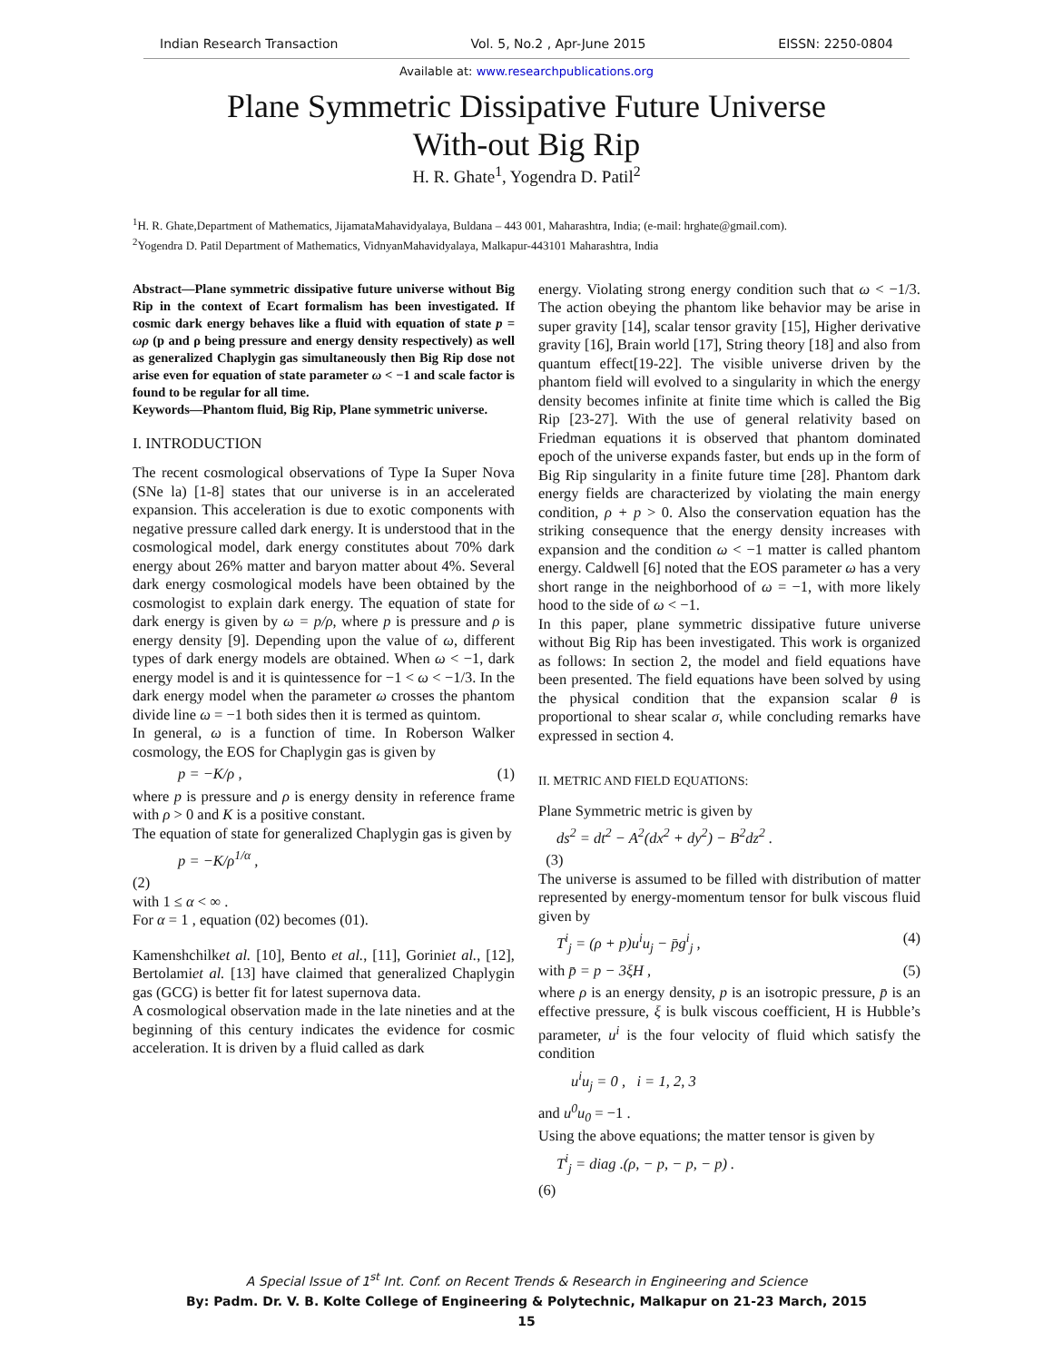Indian Research Transaction Vol. 5, No.2 , Apr-June 2015 EISSN: 2250-0804
Available at: www.researchpublications.org
Plane Symmetric Dissipative Future Universe
With-out Big Rip
H. R. Ghate<sup>1</sup>, Yogendra D. Patil<sup>2</sup>
<sup>1</sup>H. R. Ghate,Department of Mathematics, JijamataMahavidyalaya, Buldana – 443 001, Maharashtra, India; (e-mail: hrghate@gmail.com).
<sup>2</sup> Yogendra D. Patil Department of Mathematics, VidnyanMahavidyalaya, Malkapur-443101 Maharashtra, India
Abstract—Plane symmetric dissipative future universe without Big Rip in the context of Ecart formalism has been investigated. If cosmic dark energy behaves like a fluid with equation of state p = ωρ (p and ρ being pressure and energy density respectively) as well as generalized Chaplygin gas simultaneously then Big Rip dose not arise even for equation of state parameter ω < −1 and scale factor is found to be regular for all time.
Keywords—Phantom fluid, Big Rip, Plane symmetric universe.
I. INTRODUCTION
The recent cosmological observations of Type Ia Super Nova (SNe la) [1-8] states that our universe is in an accelerated expansion. This acceleration is due to exotic components with negative pressure called dark energy. It is understood that in the cosmological model, dark energy constitutes about 70% dark energy about 26% matter and baryon matter about 4%. Several dark energy cosmological models have been obtained by the cosmologist to explain dark energy. The equation of state for dark energy is given by ω = p/ρ, where p is pressure and ρ is energy density [9]. Depending upon the value of ω, different types of dark energy models are obtained. When ω < −1, dark energy model is and it is quintessence for −1 < ω < −1/3. In the dark energy model when the parameter ω crosses the phantom divide line ω = −1 both sides then it is termed as quintom.
In general, ω is a function of time. In Roberson Walker cosmology, the EOS for Chaplygin gas is given by
p = −K/ρ , (1)
where p is pressure and ρ is energy density in reference frame with ρ > 0 and K is a positive constant.
The equation of state for generalized Chaplygin gas is given by
p = −K/ρ<sup>1/α</sup> ,
(2)
with 1 ≤ α < ∞ .
For α = 1 , equation (02) becomes (01).
Kamenshchilket al. [10], Bento et al., [11], Goriniet al., [12], Bertolamiet al. [13] have claimed that generalized Chaplygin gas (GCG) is better fit for latest supernova data.
A cosmological observation made in the late nineties and at the beginning of this century indicates the evidence for cosmic acceleration. It is driven by a fluid called as dark
energy. Violating strong energy condition such that ω < −1/3. The action obeying the phantom like behavior may be arise in super gravity [14], scalar tensor gravity [15], Higher derivative gravity [16], Brain world [17], String theory [18] and also from quantum effect[19-22]. The visible universe driven by the phantom field will evolved to a singularity in which the energy density becomes infinite at finite time which is called the Big Rip [23-27]. With the use of general relativity based on Friedman equations it is observed that phantom dominated epoch of the universe expands faster, but ends up in the form of Big Rip singularity in a finite future time [28]. Phantom dark energy fields are characterized by violating the main energy condition, ρ + p > 0. Also the conservation equation has the striking consequence that the energy density increases with expansion and the condition ω < −1 matter is called phantom energy. Caldwell [6] noted that the EOS parameter ω has a very short range in the neighborhood of ω = −1, with more likely hood to the side of ω < −1.
In this paper, plane symmetric dissipative future universe without Big Rip has been investigated. This work is organized as follows: In section 2, the model and field equations have been presented. The field equations have been solved by using the physical condition that the expansion scalar θ is proportional to shear scalar σ, while concluding remarks have expressed in section 4.
II. METRIC AND FIELD EQUATIONS:
Plane Symmetric metric is given by
ds<sup>2</sup> = dt<sup>2</sup> − A<sup>2</sup>(dx<sup>2</sup> + dy<sup>2</sup>) − B<sup>2</sup>dz<sup>2</sup> .
(3)
The universe is assumed to be filled with distribution of matter represented by energy-momentum tensor for bulk viscous fluid given by
T<sup>i</sup><sub>j</sub> = (ρ + p)u<sup>i</sup>u<sub>j</sub> − p̄g<sup>i</sup><sub>j</sub> , (4)
with p̄ = p − 3ξH , (5)
where ρ is an energy density, p is an isotropic pressure, p̄ is an effective pressure, ξ is bulk viscous coefficient, H is Hubble’s parameter, u<sup>i</sup> is the four velocity of fluid which satisfy the condition
u<sup>i</sup>u<sub>j</sub> = 0 , i = 1, 2, 3
and u<sup>0</sup>u<sub>0</sub> = −1 .
Using the above equations; the matter tensor is given by
T<sup>i</sup><sub>j</sub> = diag .(ρ, − p, − p, − p) .
(6)
A Special Issue of 1<sup>st</sup> Int. Conf. on Recent Trends & Research in Engineering and Science
By: Padm. Dr. V. B. Kolte College of Engineering & Polytechnic, Malkapur on 21-23 March, 2015
15